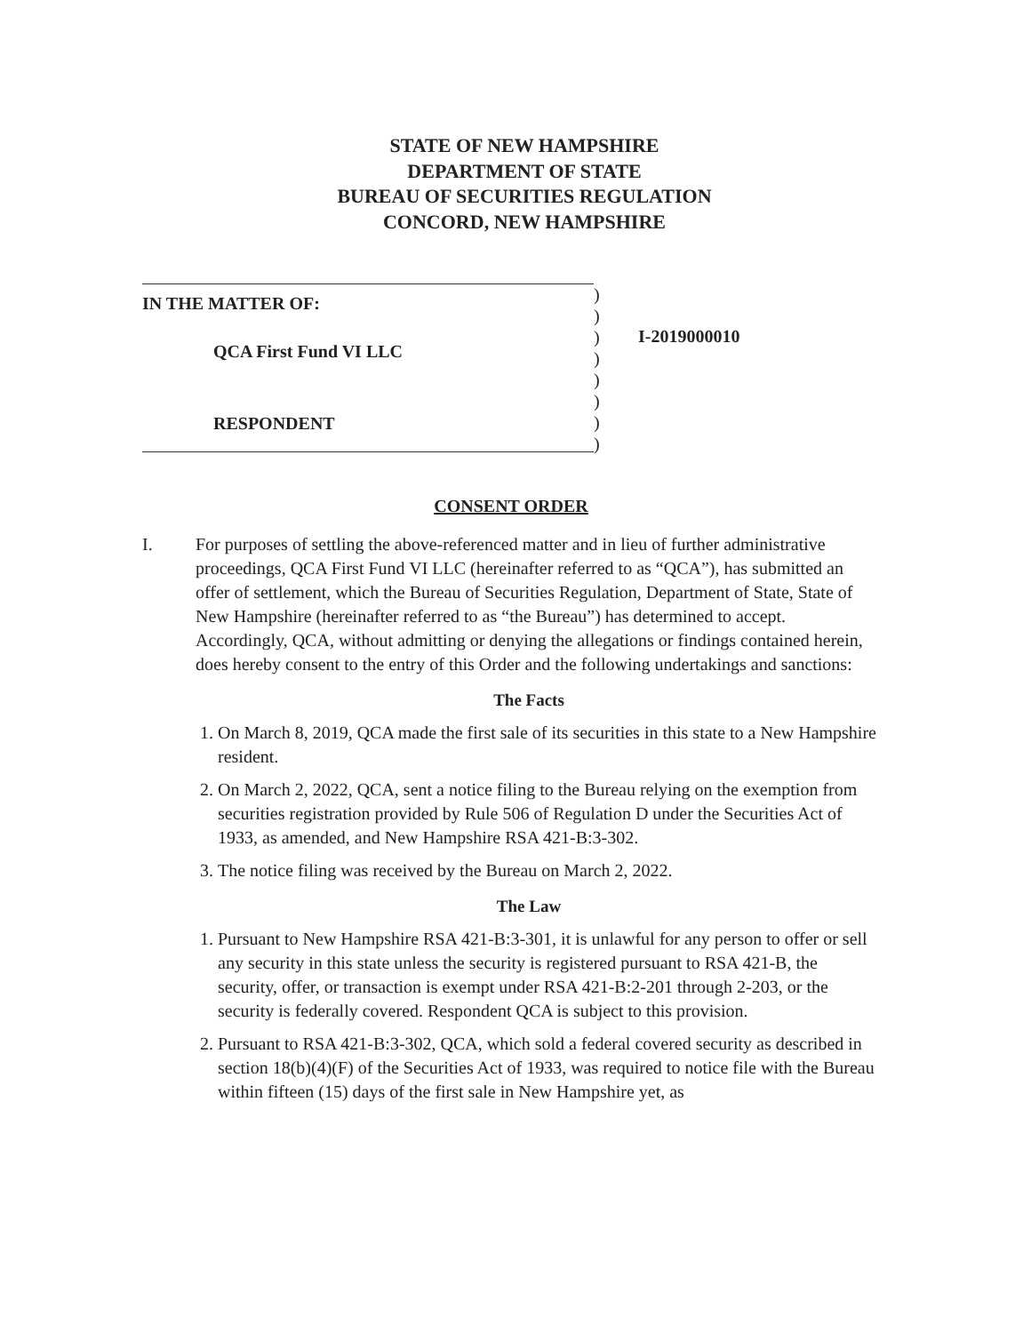STATE OF NEW HAMPSHIRE
DEPARTMENT OF STATE
BUREAU OF SECURITIES REGULATION
CONCORD, NEW HAMPSHIRE
IN THE MATTER OF:
QCA First Fund VI LLC
RESPONDENT
)
)
)
)
)
)
)
)
I-2019000010
CONSENT ORDER
I. For purposes of settling the above-referenced matter and in lieu of further administrative proceedings, QCA First Fund VI LLC (hereinafter referred to as “QCA”), has submitted an offer of settlement, which the Bureau of Securities Regulation, Department of State, State of New Hampshire (hereinafter referred to as “the Bureau”) has determined to accept. Accordingly, QCA, without admitting or denying the allegations or findings contained herein, does hereby consent to the entry of this Order and the following undertakings and sanctions:
The Facts
1. On March 8, 2019, QCA made the first sale of its securities in this state to a New Hampshire resident.
2. On March 2, 2022, QCA, sent a notice filing to the Bureau relying on the exemption from securities registration provided by Rule 506 of Regulation D under the Securities Act of 1933, as amended, and New Hampshire RSA 421-B:3-302.
3. The notice filing was received by the Bureau on March 2, 2022.
The Law
1. Pursuant to New Hampshire RSA 421-B:3-301, it is unlawful for any person to offer or sell any security in this state unless the security is registered pursuant to RSA 421-B, the security, offer, or transaction is exempt under RSA 421-B:2-201 through 2-203, or the security is federally covered. Respondent QCA is subject to this provision.
2. Pursuant to RSA 421-B:3-302, QCA, which sold a federal covered security as described in section 18(b)(4)(F) of the Securities Act of 1933, was required to notice file with the Bureau within fifteen (15) days of the first sale in New Hampshire yet, as